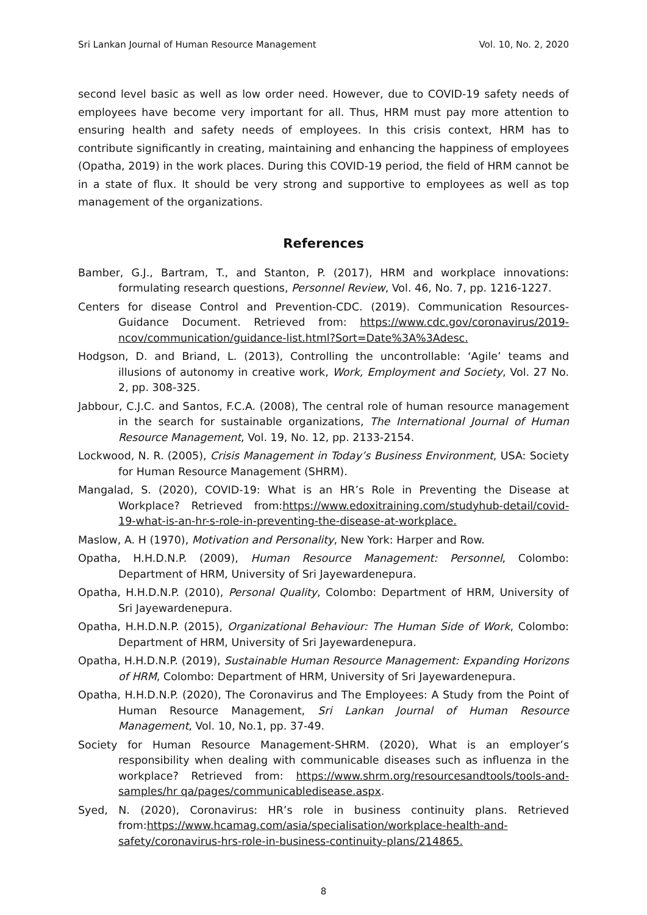Sri Lankan Journal of Human Resource Management Vol. 10, No. 2, 2020
second level basic as well as low order need. However, due to COVID-19 safety needs of employees have become very important for all. Thus, HRM must pay more attention to ensuring health and safety needs of employees. In this crisis context, HRM has to contribute significantly in creating, maintaining and enhancing the happiness of employees (Opatha, 2019) in the work places. During this COVID-19 period, the field of HRM cannot be in a state of flux. It should be very strong and supportive to employees as well as top management of the organizations.
References
Bamber, G.J., Bartram, T., and Stanton, P. (2017), HRM and workplace innovations: formulating research questions, Personnel Review, Vol. 46, No. 7, pp. 1216-1227.
Centers for disease Control and Prevention-CDC. (2019). Communication Resources-Guidance Document. Retrieved from: https://www.cdc.gov/coronavirus/2019-ncov/communication/guidance-list.html?Sort=Date%3A%3Adesc.
Hodgson, D. and Briand, L. (2013), Controlling the uncontrollable: ‘Agile’ teams and illusions of autonomy in creative work, Work, Employment and Society, Vol. 27 No. 2, pp. 308-325.
Jabbour, C.J.C. and Santos, F.C.A. (2008), The central role of human resource management in the search for sustainable organizations, The International Journal of Human Resource Management, Vol. 19, No. 12, pp. 2133-2154.
Lockwood, N. R. (2005), Crisis Management in Today’s Business Environment, USA: Society for Human Resource Management (SHRM).
Mangalad, S. (2020), COVID-19: What is an HR’s Role in Preventing the Disease at Workplace? Retrieved from:https://www.edoxitraining.com/studyhub-detail/covid-19-what-is-an-hr-s-role-in-preventing-the-disease-at-workplace.
Maslow, A. H (1970), Motivation and Personality, New York: Harper and Row.
Opatha, H.H.D.N.P. (2009), Human Resource Management: Personnel, Colombo: Department of HRM, University of Sri Jayewardenepura.
Opatha, H.H.D.N.P. (2010), Personal Quality, Colombo: Department of HRM, University of Sri Jayewardenepura.
Opatha, H.H.D.N.P. (2015), Organizational Behaviour: The Human Side of Work, Colombo: Department of HRM, University of Sri Jayewardenepura.
Opatha, H.H.D.N.P. (2019), Sustainable Human Resource Management: Expanding Horizons of HRM, Colombo: Department of HRM, University of Sri Jayewardenepura.
Opatha, H.H.D.N.P. (2020), The Coronavirus and The Employees: A Study from the Point of Human Resource Management, Sri Lankan Journal of Human Resource Management, Vol. 10, No.1, pp. 37-49.
Society for Human Resource Management-SHRM. (2020), What is an employer’s responsibility when dealing with communicable diseases such as influenza in the workplace? Retrieved from: https://www.shrm.org/resourcesandtools/tools-and-samples/hr qa/pages/communicabledisease.aspx.
Syed, N. (2020), Coronavirus: HR’s role in business continuity plans. Retrieved from:https://www.hcamag.com/asia/specialisation/workplace-health-and-safety/coronavirus-hrs-role-in-business-continuity-plans/214865.
8